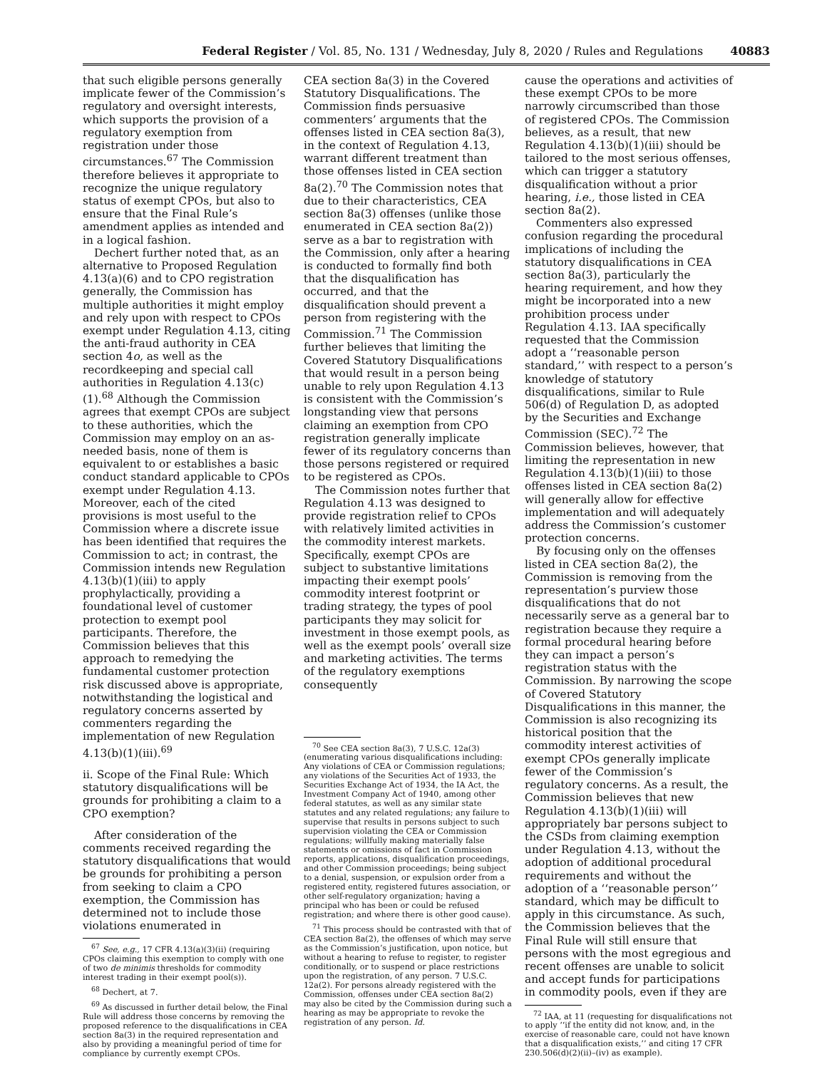Federal Register / Vol. 85, No. 131 / Wednesday, July 8, 2020 / Rules and Regulations 40883
that such eligible persons generally implicate fewer of the Commission’s regulatory and oversight interests, which supports the provision of a regulatory exemption from registration under those circumstances.<sup>67</sup> The Commission therefore believes it appropriate to recognize the unique regulatory status of exempt CPOs, but also to ensure that the Final Rule’s amendment applies as intended and in a logical fashion.
Dechert further noted that, as an alternative to Proposed Regulation 4.13(a)(6) and to CPO registration generally, the Commission has multiple authorities it might employ and rely upon with respect to CPOs exempt under Regulation 4.13, citing the anti-fraud authority in CEA section 4o, as well as the recordkeeping and special call authorities in Regulation 4.13(c)(1).<sup>68</sup> Although the Commission agrees that exempt CPOs are subject to these authorities, which the Commission may employ on an as-needed basis, none of them is equivalent to or establishes a basic conduct standard applicable to CPOs exempt under Regulation 4.13. Moreover, each of the cited provisions is most useful to the Commission where a discrete issue has been identified that requires the Commission to act; in contrast, the Commission intends new Regulation 4.13(b)(1)(iii) to apply prophylactically, providing a foundational level of customer protection to exempt pool participants. Therefore, the Commission believes that this approach to remedying the fundamental customer protection risk discussed above is appropriate, notwithstanding the logistical and regulatory concerns asserted by commenters regarding the implementation of new Regulation 4.13(b)(1)(iii).<sup>69</sup>
ii. Scope of the Final Rule: Which statutory disqualifications will be grounds for prohibiting a claim to a CPO exemption?
After consideration of the comments received regarding the statutory disqualifications that would be grounds for prohibiting a person from seeking to claim a CPO exemption, the Commission has determined not to include those violations enumerated in
<sup>67</sup> See, e.g., 17 CFR 4.13(a)(3)(ii) (requiring CPOs claiming this exemption to comply with one of two de minimis thresholds for commodity interest trading in their exempt pool(s)).
<sup>68</sup> Dechert, at 7.
<sup>69</sup> As discussed in further detail below, the Final Rule will address those concerns by removing the proposed reference to the disqualifications in CEA section 8a(3) in the required representation and also by providing a meaningful period of time for compliance by currently exempt CPOs.
CEA section 8a(3) in the Covered Statutory Disqualifications. The Commission finds persuasive commenters’ arguments that the offenses listed in CEA section 8a(3), in the context of Regulation 4.13, warrant different treatment than those offenses listed in CEA section 8a(2).<sup>70</sup> The Commission notes that due to their characteristics, CEA section 8a(3) offenses (unlike those enumerated in CEA section 8a(2)) serve as a bar to registration with the Commission, only after a hearing is conducted to formally find both that the disqualification has occurred, and that the disqualification should prevent a person from registering with the Commission.<sup>71</sup> The Commission further believes that limiting the Covered Statutory Disqualifications that would result in a person being unable to rely upon Regulation 4.13 is consistent with the Commission’s longstanding view that persons claiming an exemption from CPO registration generally implicate fewer of its regulatory concerns than those persons registered or required to be registered as CPOs.
The Commission notes further that Regulation 4.13 was designed to provide registration relief to CPOs with relatively limited activities in the commodity interest markets. Specifically, exempt CPOs are subject to substantive limitations impacting their exempt pools’ commodity interest footprint or trading strategy, the types of pool participants they may solicit for investment in those exempt pools, as well as the exempt pools’ overall size and marketing activities. The terms of the regulatory exemptions consequently
<sup>70</sup> See CEA section 8a(3), 7 U.S.C. 12a(3) (enumerating various disqualifications including: Any violations of CEA or Commission regulations; any violations of the Securities Act of 1933, the Securities Exchange Act of 1934, the IA Act, the Investment Company Act of 1940, among other federal statutes, as well as any similar state statutes and any related regulations; any failure to supervise that results in persons subject to such supervision violating the CEA or Commission regulations; willfully making materially false statements or omissions of fact in Commission reports, applications, disqualification proceedings, and other Commission proceedings; being subject to a denial, suspension, or expulsion order from a registered entity, registered futures association, or other self-regulatory organization; having a principal who has been or could be refused registration; and where there is other good cause).
<sup>71</sup> This process should be contrasted with that of CEA section 8a(2), the offenses of which may serve as the Commission’s justification, upon notice, but without a hearing to refuse to register, to register conditionally, or to suspend or place restrictions upon the registration, of any person. 7 U.S.C. 12a(2). For persons already registered with the Commission, offenses under CEA section 8a(2) may also be cited by the Commission during such a hearing as may be appropriate to revoke the registration of any person. Id.
cause the operations and activities of these exempt CPOs to be more narrowly circumscribed than those of registered CPOs. The Commission believes, as a result, that new Regulation 4.13(b)(1)(iii) should be tailored to the most serious offenses, which can trigger a statutory disqualification without a prior hearing, i.e., those listed in CEA section 8a(2).
Commenters also expressed confusion regarding the procedural implications of including the statutory disqualifications in CEA section 8a(3), particularly the hearing requirement, and how they might be incorporated into a new prohibition process under Regulation 4.13. IAA specifically requested that the Commission adopt a ‘‘reasonable person standard,’’ with respect to a person’s knowledge of statutory disqualifications, similar to Rule 506(d) of Regulation D, as adopted by the Securities and Exchange Commission (SEC).<sup>72</sup> The Commission believes, however, that limiting the representation in new Regulation 4.13(b)(1)(iii) to those offenses listed in CEA section 8a(2) will generally allow for effective implementation and will adequately address the Commission’s customer protection concerns.
By focusing only on the offenses listed in CEA section 8a(2), the Commission is removing from the representation’s purview those disqualifications that do not necessarily serve as a general bar to registration because they require a formal procedural hearing before they can impact a person’s registration status with the Commission. By narrowing the scope of Covered Statutory Disqualifications in this manner, the Commission is also recognizing its historical position that the commodity interest activities of exempt CPOs generally implicate fewer of the Commission’s regulatory concerns. As a result, the Commission believes that new Regulation 4.13(b)(1)(iii) will appropriately bar persons subject to the CSDs from claiming exemption under Regulation 4.13, without the adoption of additional procedural requirements and without the adoption of a ‘‘reasonable person’’ standard, which may be difficult to apply in this circumstance. As such, the Commission believes that the Final Rule will still ensure that persons with the most egregious and recent offenses are unable to solicit and accept funds for participations in commodity pools, even if they are
<sup>72</sup> IAA, at 11 (requesting for disqualifications not to apply ‘‘if the entity did not know, and, in the exercise of reasonable care, could not have known that a disqualification exists,’’ and citing 17 CFR 230.506(d)(2)(ii)–(iv) as example).